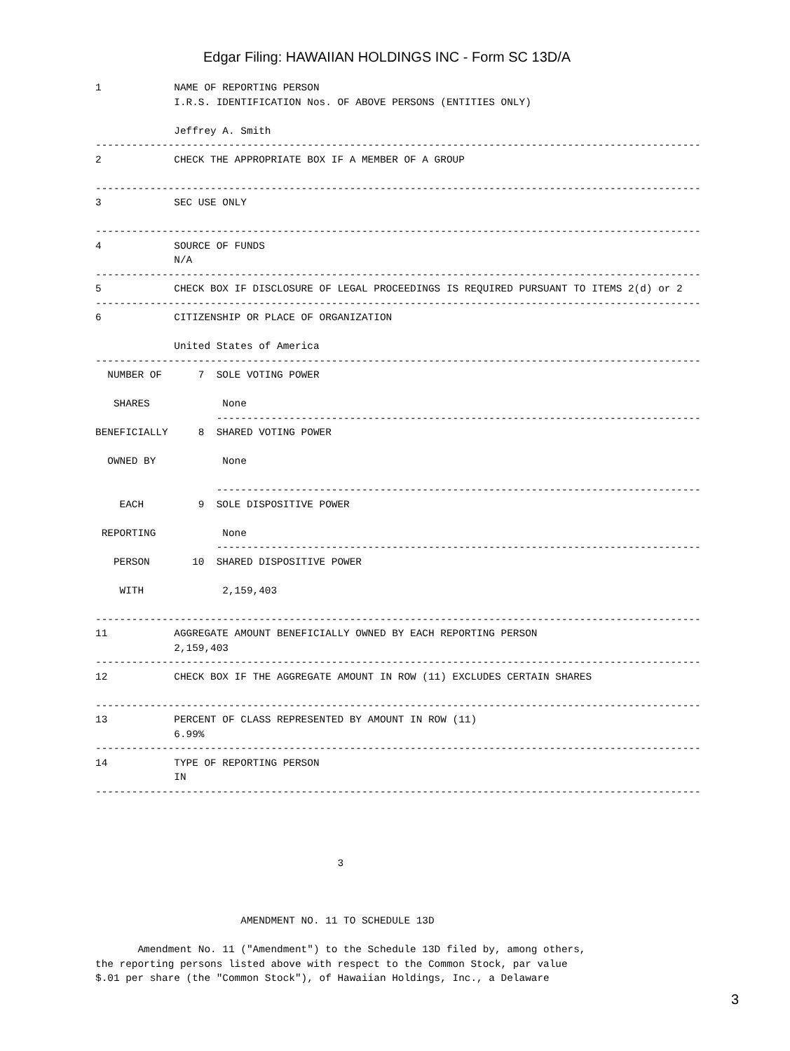Edgar Filing: HAWAIIAN HOLDINGS INC - Form SC 13D/A
1            NAME OF REPORTING PERSON
             I.R.S. IDENTIFICATION Nos. OF ABOVE PERSONS (ENTITIES ONLY)

             Jeffrey A. Smith
----------------------------------------------------------------------------------------------------
2            CHECK THE APPROPRIATE BOX IF A MEMBER OF A GROUP

----------------------------------------------------------------------------------------------------
3            SEC USE ONLY

----------------------------------------------------------------------------------------------------
4            SOURCE OF FUNDS
             N/A
----------------------------------------------------------------------------------------------------
5            CHECK BOX IF DISCLOSURE OF LEGAL PROCEEDINGS IS REQUIRED PURSUANT TO ITEMS 2(d) or 2
----------------------------------------------------------------------------------------------------
6            CITIZENSHIP OR PLACE OF ORGANIZATION

             United States of America
----------------------------------------------------------------------------------------------------
  NUMBER OF      7  SOLE VOTING POWER

   SHARES            None
                    --------------------------------------------------------------------------------
BENEFICIALLY     8  SHARED VOTING POWER

  OWNED BY           None

                    --------------------------------------------------------------------------------
    EACH         9  SOLE DISPOSITIVE POWER

 REPORTING           None
                    --------------------------------------------------------------------------------
   PERSON       10  SHARED DISPOSITIVE POWER

    WITH             2,159,403

----------------------------------------------------------------------------------------------------
11           AGGREGATE AMOUNT BENEFICIALLY OWNED BY EACH REPORTING PERSON
             2,159,403
----------------------------------------------------------------------------------------------------
12           CHECK BOX IF THE AGGREGATE AMOUNT IN ROW (11) EXCLUDES CERTAIN SHARES

----------------------------------------------------------------------------------------------------
13           PERCENT OF CLASS REPRESENTED BY AMOUNT IN ROW (11)
             6.99%
----------------------------------------------------------------------------------------------------
14           TYPE OF REPORTING PERSON
             IN
----------------------------------------------------------------------------------------------------




                                        3



                        AMENDMENT NO. 11 TO SCHEDULE 13D

       Amendment No. 11 ("Amendment") to the Schedule 13D filed by, among others,
the reporting persons listed above with respect to the Common Stock, par value
$.01 per share (the "Common Stock"), of Hawaiian Holdings, Inc., a Delaware
3